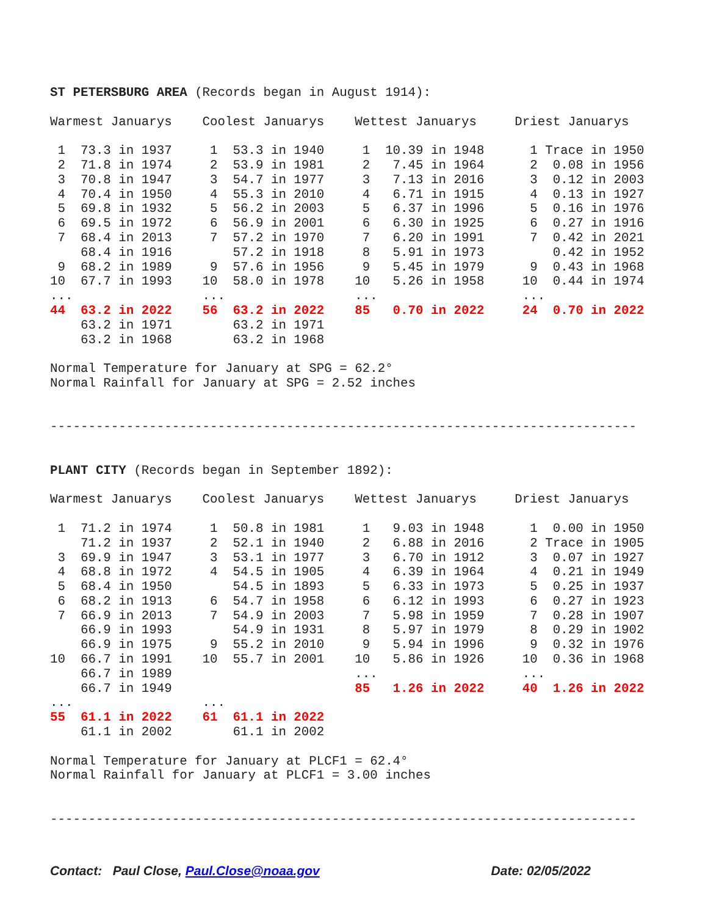ST PETERSBURG AREA (Records began in August 1914):

Warmest Januarys    Coolest Januarys    Wettest Januarys     Driest Januarys

 1  73.3 in 1937     1  53.3 in 1940     1  10.39 in 1948      1 Trace in 1950
 2  71.8 in 1974     2  53.9 in 1981     2   7.45 in 1964      2  0.08 in 1956
 3  70.8 in 1947     3  54.7 in 1977     3   7.13 in 2016      3  0.12 in 2003
 4  70.4 in 1950     4  55.3 in 2010     4   6.71 in 1915      4  0.13 in 1927
 5  69.8 in 1932     5  56.2 in 2003     5   6.37 in 1996      5  0.16 in 1976
 6  69.5 in 1972     6  56.9 in 2001     6   6.30 in 1925      6  0.27 in 1916
 7  68.4 in 2013     7  57.2 in 1970     7   6.20 in 1991      7  0.42 in 2021
    68.4 in 1916        57.2 in 1918     8   5.91 in 1973         0.42 in 1952
 9  68.2 in 1989     9  57.6 in 1956     9   5.45 in 1979      9  0.43 in 1968
10  67.7 in 1993    10  58.0 in 1978    10   5.26 in 1958     10  0.44 in 1974
...                 ...                 ...                   ...
44  63.2 in 2022    56  63.2 in 2022    85   0.70 in 2022     24  0.70 in 2022
    63.2 in 1971        63.2 in 1971
    63.2 in 1968        63.2 in 1968

Normal Temperature for January at SPG = 62.2°
Normal Rainfall for January at SPG = 2.52 inches


-----------------------------------------------------------------------------


PLANT CITY (Records began in September 1892):

Warmest Januarys    Coolest Januarys    Wettest Januarys     Driest Januarys

 1  71.2 in 1974     1  50.8 in 1981     1   9.03 in 1948      1  0.00 in 1950
    71.2 in 1937     2  52.1 in 1940     2   6.88 in 2016      2 Trace in 1905
 3  69.9 in 1947     3  53.1 in 1977     3   6.70 in 1912      3  0.07 in 1927
 4  68.8 in 1972     4  54.5 in 1905     4   6.39 in 1964      4  0.21 in 1949
 5  68.4 in 1950        54.5 in 1893     5   6.33 in 1973      5  0.25 in 1937
 6  68.2 in 1913     6  54.7 in 1958     6   6.12 in 1993      6  0.27 in 1923
 7  66.9 in 2013     7  54.9 in 2003     7   5.98 in 1959      7  0.28 in 1907
    66.9 in 1993        54.9 in 1931     8   5.97 in 1979      8  0.29 in 1902
    66.9 in 1975     9  55.2 in 2010     9   5.94 in 1996      9  0.32 in 1976
10  66.7 in 1991    10  55.7 in 2001    10   5.86 in 1926     10  0.36 in 1968
    66.7 in 1989                        ...                   ...
    66.7 in 1949                        85   1.26 in 2022     40  1.26 in 2022
...                 ...
55  61.1 in 2022    61  61.1 in 2022
    61.1 in 2002        61.1 in 2002

Normal Temperature for January at PLCF1 = 62.4°
Normal Rainfall for January at PLCF1 = 3.00 inches


-----------------------------------------------------------------------------
Contact: Paul Close, Paul.Close@noaa.gov Date: 02/05/2022